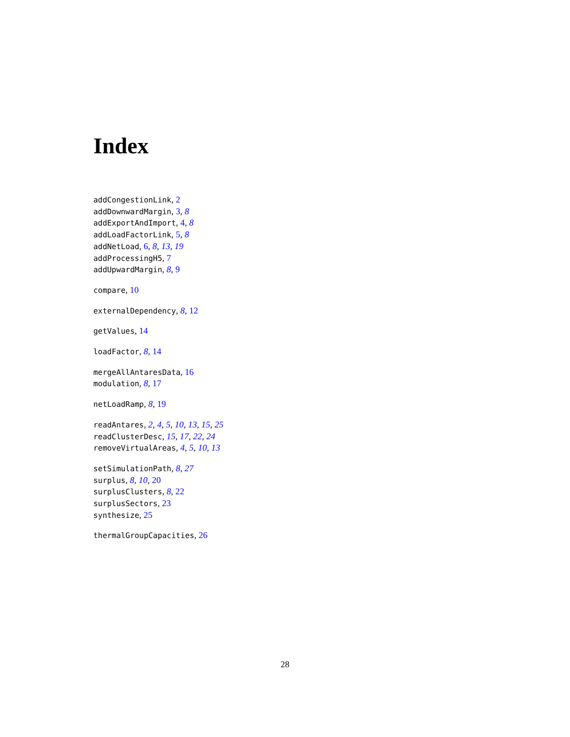Index
addCongestionLink, 2
addDownwardMargin, 3, 8
addExportAndImport, 4, 8
addLoadFactorLink, 5, 8
addNetLoad, 6, 8, 13, 19
addProcessingH5, 7
addUpwardMargin, 8, 9
compare, 10
externalDependency, 8, 12
getValues, 14
loadFactor, 8, 14
mergeAllAntaresData, 16
modulation, 8, 17
netLoadRamp, 8, 19
readAntares, 2, 4, 5, 10, 13, 15, 25
readClusterDesc, 15, 17, 22, 24
removeVirtualAreas, 4, 5, 10, 13
setSimulationPath, 8, 27
surplus, 8, 10, 20
surplusClusters, 8, 22
surplusSectors, 23
synthesize, 25
thermalGroupCapacities, 26
28